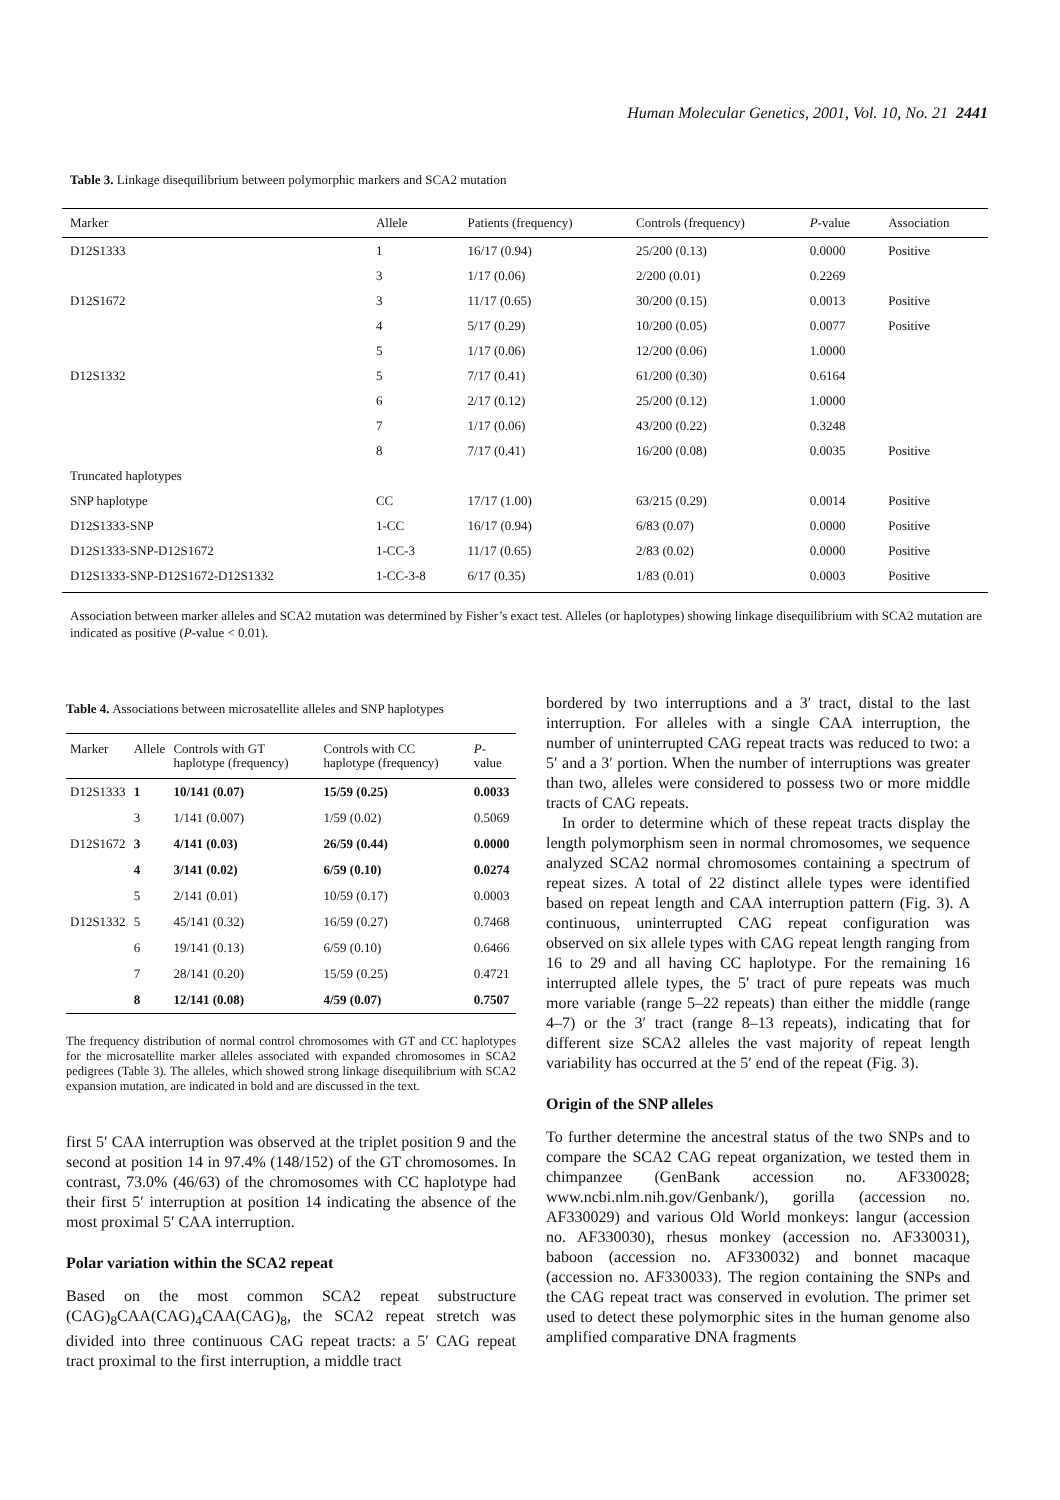Human Molecular Genetics, 2001, Vol. 10, No. 21 2441
Table 3. Linkage disequilibrium between polymorphic markers and SCA2 mutation
| Marker | Allele | Patients (frequency) | Controls (frequency) | P -value | Association |
| --- | --- | --- | --- | --- | --- |
| D12S1333 | 1 | 16/17 (0.94) | 25/200 (0.13) | 0.0000 | Positive |
| | 3 | 1/17 (0.06) | 2/200 (0.01) | 0.2269 | |
| D12S1672 | 3 | 11/17 (0.65) | 30/200 (0.15) | 0.0013 | Positive |
| | 4 | 5/17 (0.29) | 10/200 (0.05) | 0.0077 | Positive |
| | 5 | 1/17 (0.06) | 12/200 (0.06) | 1.0000 | |
| D12S1332 | 5 | 7/17 (0.41) | 61/200 (0.30) | 0.6164 | |
| | 6 | 2/17 (0.12) | 25/200 (0.12) | 1.0000 | |
| | 7 | 1/17 (0.06) | 43/200 (0.22) | 0.3248 | |
| | 8 | 7/17 (0.41) | 16/200 (0.08) | 0.0035 | Positive |
| Truncated haplotypes | | | | | |
| SNP haplotype | CC | 17/17 (1.00) | 63/215 (0.29) | 0.0014 | Positive |
| D12S1333-SNP | 1-CC | 16/17 (0.94) | 6/83 (0.07) | 0.0000 | Positive |
| D12S1333-SNP-D12S1672 | 1-CC-3 | 11/17 (0.65) | 2/83 (0.02) | 0.0000 | Positive |
| D12S1333-SNP-D12S1672-D12S1332 | 1-CC-3-8 | 6/17 (0.35) | 1/83 (0.01) | 0.0003 | Positive |
Association between marker alleles and SCA2 mutation was determined by Fisher’s exact test. Alleles (or haplotypes) showing linkage disequilibrium with SCA2 mutation are indicated as positive (P-value < 0.01).
Table 4. Associations between microsatellite alleles and SNP haplotypes
| Marker | Allele | Controls with GT haplotype (frequency) | Controls with CC haplotype (frequency) | P -value |
| --- | --- | --- | --- | --- |
| D12S1333 | 1 | 10/141 (0.07) | 15/59 (0.25) | 0.0033 |
| | 3 | 1/141 (0.007) | 1/59 (0.02) | 0.5069 |
| D12S1672 | 3 | 4/141 (0.03) | 26/59 (0.44) | 0.0000 |
| | 4 | 3/141 (0.02) | 6/59 (0.10) | 0.0274 |
| | 5 | 2/141 (0.01) | 10/59 (0.17) | 0.0003 |
| D12S1332 | 5 | 45/141 (0.32) | 16/59 (0.27) | 0.7468 |
| | 6 | 19/141 (0.13) | 6/59 (0.10) | 0.6466 |
| | 7 | 28/141 (0.20) | 15/59 (0.25) | 0.4721 |
| | 8 | 12/141 (0.08) | 4/59 (0.07) | 0.7507 |
The frequency distribution of normal control chromosomes with GT and CC haplotypes for the microsatellite marker alleles associated with expanded chromosomes in SCA2 pedigrees (Table 3). The alleles, which showed strong linkage disequilibrium with SCA2 expansion mutation, are indicated in bold and are discussed in the text.
first 5′ CAA interruption was observed at the triplet position 9 and the second at position 14 in 97.4% (148/152) of the GT chromosomes. In contrast, 73.0% (46/63) of the chromosomes with CC haplotype had their first 5′ interruption at position 14 indicating the absence of the most proximal 5′ CAA interruption.
Polar variation within the SCA2 repeat
Based on the most common SCA2 repeat substructure (CAG)<sub>8</sub>CAA(CAG)<sub>4</sub>CAA(CAG)<sub>8</sub>, the SCA2 repeat stretch was divided into three continuous CAG repeat tracts: a 5′ CAG repeat tract proximal to the first interruption, a middle tract
bordered by two interruptions and a 3′ tract, distal to the last interruption. For alleles with a single CAA interruption, the number of uninterrupted CAG repeat tracts was reduced to two: a 5′ and a 3′ portion. When the number of interruptions was greater than two, alleles were considered to possess two or more middle tracts of CAG repeats.
In order to determine which of these repeat tracts display the length polymorphism seen in normal chromosomes, we sequence analyzed SCA2 normal chromosomes containing a spectrum of repeat sizes. A total of 22 distinct allele types were identified based on repeat length and CAA interruption pattern (Fig. 3). A continuous, uninterrupted CAG repeat configuration was observed on six allele types with CAG repeat length ranging from 16 to 29 and all having CC haplotype. For the remaining 16 interrupted allele types, the 5′ tract of pure repeats was much more variable (range 5–22 repeats) than either the middle (range 4–7) or the 3′ tract (range 8–13 repeats), indicating that for different size SCA2 alleles the vast majority of repeat length variability has occurred at the 5′ end of the repeat (Fig. 3).
Origin of the SNP alleles
To further determine the ancestral status of the two SNPs and to compare the SCA2 CAG repeat organization, we tested them in chimpanzee (GenBank accession no. AF330028; www.ncbi.nlm.nih.gov/Genbank/), gorilla (accession no. AF330029) and various Old World monkeys: langur (accession no. AF330030), rhesus monkey (accession no. AF330031), baboon (accession no. AF330032) and bonnet macaque (accession no. AF330033). The region containing the SNPs and the CAG repeat tract was conserved in evolution. The primer set used to detect these polymorphic sites in the human genome also amplified comparative DNA fragments